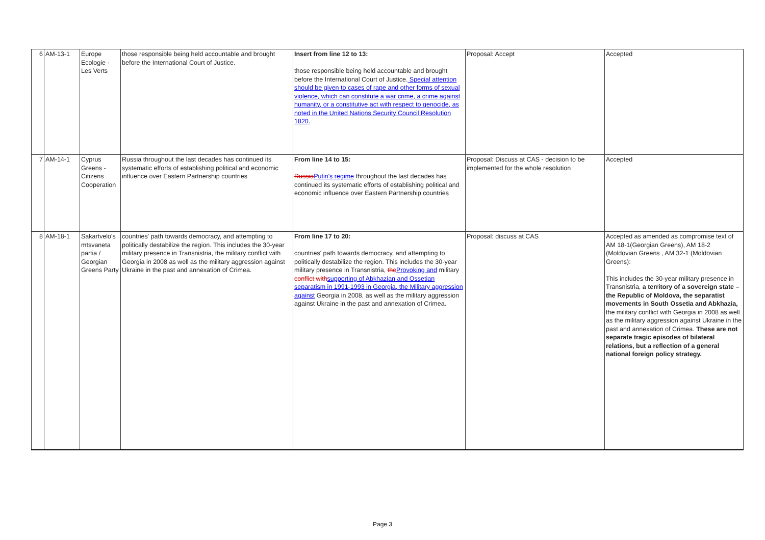| 6 | AM-13-1 | Europe Ecologie - Les Verts | those responsible being held accountable and brought before the International Court of Justice. | Insert from line 12 to 13: those responsible being held accountable and brought before the International Court of Justice. Special attention should be given to cases of rape and other forms of sexual violence, which can constitute a war crime, a crime against humanity, or a constitutive act with respect to genocide, as noted in the United Nations Security Council Resolution 1820. | Proposal: Accept | Accepted |
| 7 | AM-14-1 | Cyprus Greens - Citizens Cooperation | Russia throughout the last decades has continued its systematic efforts of establishing political and economic influence over Eastern Partnership countries | From line 14 to 15: Russia Putin's regime throughout the last decades has continued its systematic efforts of establishing political and economic influence over Eastern Partnership countries | Proposal: Discuss at CAS - decision to be implemented for the whole resolution | Accepted |
| 8 | AM-18-1 | Sakartvelo's mtsvaneta partia / Georgian Greens Party | countries' path towards democracy, and attempting to politically destabilize the region. This includes the 30-year military presence in Transnistria, the military conflict with Georgia in 2008 as well as the military aggression against Ukraine in the past and annexation of Crimea. | From line 17 to 20: countries' path towards democracy, and attempting to politically destabilize the region. This includes the 30-year military presence in Transnistria, the Provoking and military conflict with supporting of Abkhazian and Ossetian separatism in 1991-1993 in Georgia, the Military aggression against Georgia in 2008, as well as the military aggression against Ukraine in the past and annexation of Crimea. | Proposal: discuss at CAS | Accepted as amended as compromise text of AM 18-1(Georgian Greens), AM 18-2 (Moldovian Greens , AM 32-1 (Moldovian Greens): This includes the 30-year military presence in Transnistria, a territory of a sovereign state – the Republic of Moldova, the separatist movements in South Ossetia and Abkhazia, the military conflict with Georgia in 2008 as well as the military aggression against Ukraine in the past and annexation of Crimea. These are not separate tragic episodes of bilateral relations, but a reflection of a general national foreign policy strategy. |
Page 3